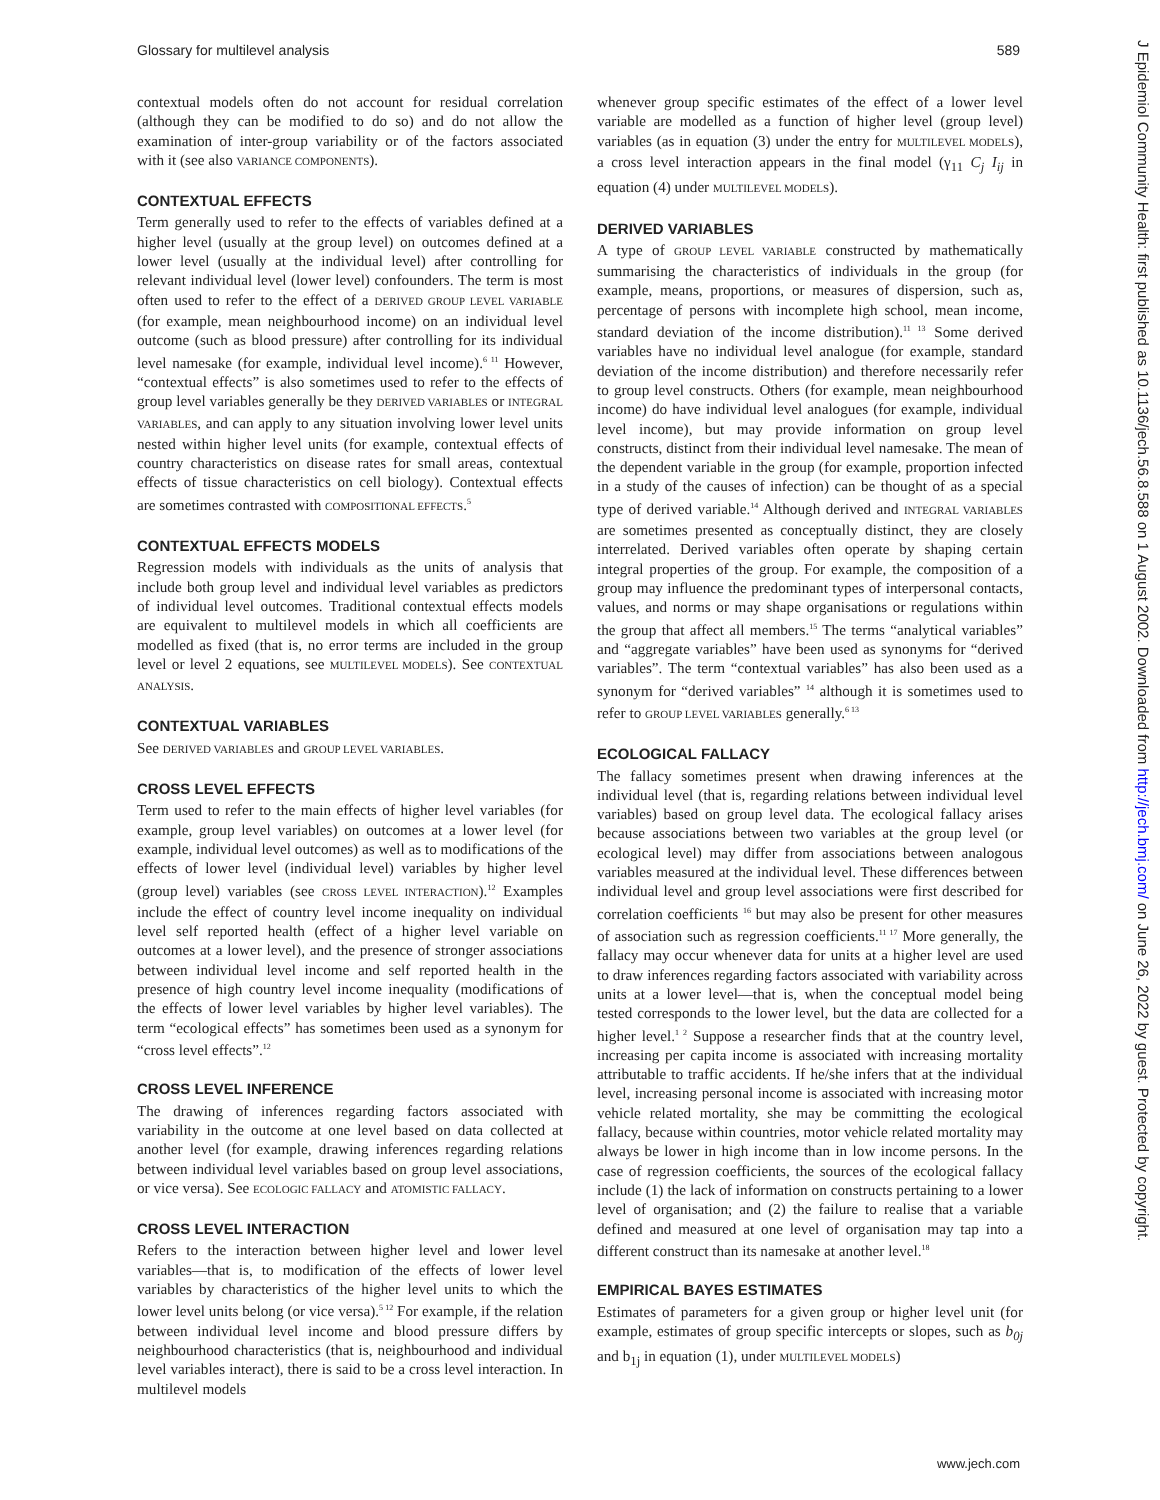Glossary for multilevel analysis 589
contextual models often do not account for residual correlation (although they can be modified to do so) and do not allow the examination of inter-group variability or of the factors associated with it (see also VARIANCE COMPONENTS).
CONTEXTUAL EFFECTS
Term generally used to refer to the effects of variables defined at a higher level (usually at the group level) on outcomes defined at a lower level (usually at the individual level) after controlling for relevant individual level (lower level) confounders. The term is most often used to refer to the effect of a DERIVED GROUP LEVEL VARIABLE (for example, mean neighbourhood income) on an individual level outcome (such as blood pressure) after controlling for its individual level namesake (for example, individual level income).<sup>6 11</sup> However, “contextual effects” is also sometimes used to refer to the effects of group level variables generally be they DERIVED VARIABLES or INTEGRAL VARIABLES, and can apply to any situation involving lower level units nested within higher level units (for example, contextual effects of country characteristics on disease rates for small areas, contextual effects of tissue characteristics on cell biology). Contextual effects are sometimes contrasted with COMPOSITIONAL EFFECTS.<sup>5</sup>
CONTEXTUAL EFFECTS MODELS
Regression models with individuals as the units of analysis that include both group level and individual level variables as predictors of individual level outcomes. Traditional contextual effects models are equivalent to multilevel models in which all coefficients are modelled as fixed (that is, no error terms are included in the group level or level 2 equations, see MULTILEVEL MODELS). See CONTEXTUAL ANALYSIS.
CONTEXTUAL VARIABLES
See DERIVED VARIABLES and GROUP LEVEL VARIABLES.
CROSS LEVEL EFFECTS
Term used to refer to the main effects of higher level variables (for example, group level variables) on outcomes at a lower level (for example, individual level outcomes) as well as to modifications of the effects of lower level (individual level) variables by higher level (group level) variables (see CROSS LEVEL INTERACTION).<sup>12</sup> Examples include the effect of country level income inequality on individual level self reported health (effect of a higher level variable on outcomes at a lower level), and the presence of stronger associations between individual level income and self reported health in the presence of high country level income inequality (modifications of the effects of lower level variables by higher level variables). The term “ecological effects” has sometimes been used as a synonym for “cross level effects”.<sup>12</sup>
CROSS LEVEL INFERENCE
The drawing of inferences regarding factors associated with variability in the outcome at one level based on data collected at another level (for example, drawing inferences regarding relations between individual level variables based on group level associations, or vice versa). See ECOLOGIC FALLACY and ATOMISTIC FALLACY.
CROSS LEVEL INTERACTION
Refers to the interaction between higher level and lower level variables—that is, to modification of the effects of lower level variables by characteristics of the higher level units to which the lower level units belong (or vice versa).<sup>5 12</sup> For example, if the relation between individual level income and blood pressure differs by neighbourhood characteristics (that is, neighbourhood and individual level variables interact), there is said to be a cross level interaction. In multilevel models
whenever group specific estimates of the effect of a lower level variable are modelled as a function of higher level (group level) variables (as in equation (3) under the entry for MULTILEVEL MODELS), a cross level interaction appears in the final model (γ<sub>11</sub> C<sub>j</sub> I<sub>ij</sub> in equation (4) under MULTILEVEL MODELS).
DERIVED VARIABLES
A type of GROUP LEVEL VARIABLE constructed by mathematically summarising the characteristics of individuals in the group (for example, means, proportions, or measures of dispersion, such as, percentage of persons with incomplete high school, mean income, standard deviation of the income distribution).<sup>11 13</sup> Some derived variables have no individual level analogue (for example, standard deviation of the income distribution) and therefore necessarily refer to group level constructs. Others (for example, mean neighbourhood income) do have individual level analogues (for example, individual level income), but may provide information on group level constructs, distinct from their individual level namesake. The mean of the dependent variable in the group (for example, proportion infected in a study of the causes of infection) can be thought of as a special type of derived variable.<sup>14</sup> Although derived and INTEGRAL VARIABLES are sometimes presented as conceptually distinct, they are closely interrelated. Derived variables often operate by shaping certain integral properties of the group. For example, the composition of a group may influence the predominant types of interpersonal contacts, values, and norms or may shape organisations or regulations within the group that affect all members.<sup>15</sup> The terms “analytical variables” and “aggregate variables” have been used as synonyms for “derived variables”. The term “contextual variables” has also been used as a synonym for “derived variables” <sup>14</sup> although it is sometimes used to refer to GROUP LEVEL VARIABLES generally.<sup>6 13</sup>
ECOLOGICAL FALLACY
The fallacy sometimes present when drawing inferences at the individual level (that is, regarding relations between individual level variables) based on group level data. The ecological fallacy arises because associations between two variables at the group level (or ecological level) may differ from associations between analogous variables measured at the individual level. These differences between individual level and group level associations were first described for correlation coefficients <sup>16</sup> but may also be present for other measures of association such as regression coefficients.<sup>11 17</sup> More generally, the fallacy may occur whenever data for units at a higher level are used to draw inferences regarding factors associated with variability across units at a lower level—that is, when the conceptual model being tested corresponds to the lower level, but the data are collected for a higher level.<sup>1 2</sup> Suppose a researcher finds that at the country level, increasing per capita income is associated with increasing mortality attributable to traffic accidents. If he/she infers that at the individual level, increasing personal income is associated with increasing motor vehicle related mortality, she may be committing the ecological fallacy, because within countries, motor vehicle related mortality may always be lower in high income than in low income persons. In the case of regression coefficients, the sources of the ecological fallacy include (1) the lack of information on constructs pertaining to a lower level of organisation; and (2) the failure to realise that a variable defined and measured at one level of organisation may tap into a different construct than its namesake at another level.<sup>18</sup>
EMPIRICAL BAYES ESTIMATES
Estimates of parameters for a given group or higher level unit (for example, estimates of group specific intercepts or slopes, such as b<sub>0j</sub> and b<sub>1j</sub> in equation (1), under MULTILEVEL MODELS)
J Epidemiol Community Health: first published as 10.1136/jech.56.8.588 on 1 August 2002. Downloaded from http://jech.bmj.com/ on June 26, 2022 by guest. Protected by copyright.
www.jech.com